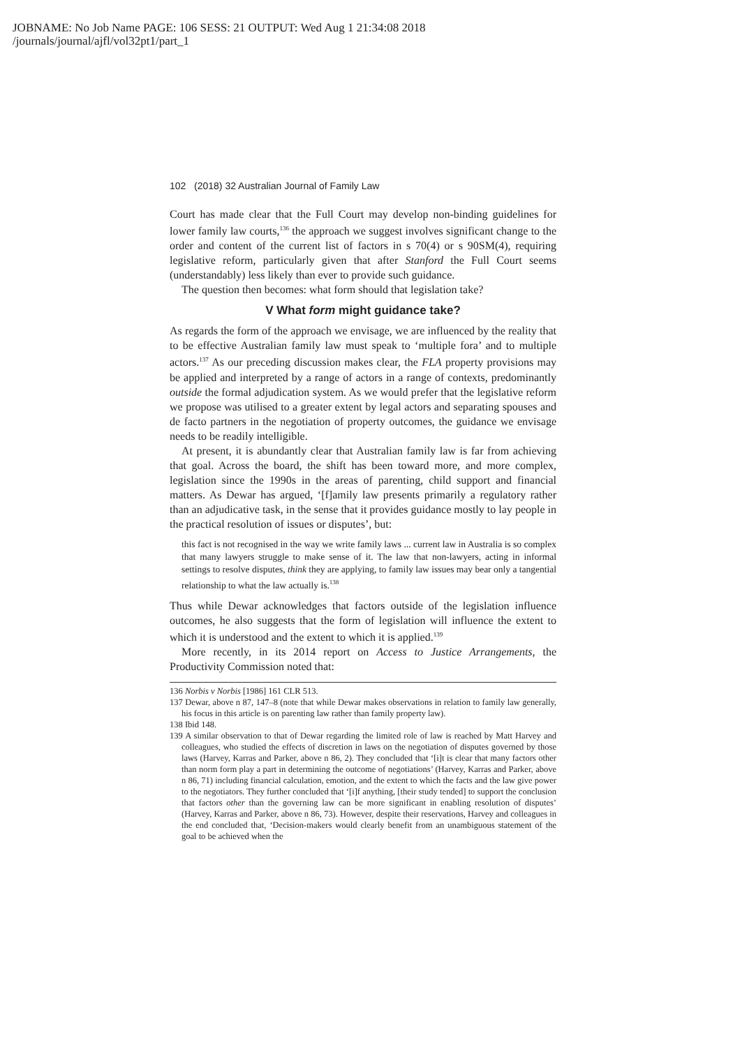JOBNAME: No Job Name PAGE: 106 SESS: 21 OUTPUT: Wed Aug 1 21:34:08 2018
/journals/journal/ajfl/vol32pt1/part_1
102 (2018) 32 Australian Journal of Family Law
Court has made clear that the Full Court may develop non-binding guidelines for lower family law courts,<sup>136</sup> the approach we suggest involves significant change to the order and content of the current list of factors in s 70(4) or s 90SM(4), requiring legislative reform, particularly given that after Stanford the Full Court seems (understandably) less likely than ever to provide such guidance.
The question then becomes: what form should that legislation take?
V What form might guidance take?
As regards the form of the approach we envisage, we are influenced by the reality that to be effective Australian family law must speak to ‘multiple fora’ and to multiple actors.<sup>137</sup> As our preceding discussion makes clear, the FLA property provisions may be applied and interpreted by a range of actors in a range of contexts, predominantly outside the formal adjudication system. As we would prefer that the legislative reform we propose was utilised to a greater extent by legal actors and separating spouses and de facto partners in the negotiation of property outcomes, the guidance we envisage needs to be readily intelligible.
At present, it is abundantly clear that Australian family law is far from achieving that goal. Across the board, the shift has been toward more, and more complex, legislation since the 1990s in the areas of parenting, child support and financial matters. As Dewar has argued, ‘[f]amily law presents primarily a regulatory rather than an adjudicative task, in the sense that it provides guidance mostly to lay people in the practical resolution of issues or disputes’, but:
this fact is not recognised in the way we write family laws ... current law in Australia is so complex that many lawyers struggle to make sense of it. The law that non-lawyers, acting in informal settings to resolve disputes, think they are applying, to family law issues may bear only a tangential relationship to what the law actually is.<sup>138</sup>
Thus while Dewar acknowledges that factors outside of the legislation influence outcomes, he also suggests that the form of legislation will influence the extent to which it is understood and the extent to which it is applied.<sup>139</sup>
More recently, in its 2014 report on Access to Justice Arrangements, the Productivity Commission noted that:
136 Norbis v Norbis [1986] 161 CLR 513.
137 Dewar, above n 87, 147–8 (note that while Dewar makes observations in relation to family law generally, his focus in this article is on parenting law rather than family property law).
138 Ibid 148.
139 A similar observation to that of Dewar regarding the limited role of law is reached by Matt Harvey and colleagues, who studied the effects of discretion in laws on the negotiation of disputes governed by those laws (Harvey, Karras and Parker, above n 86, 2). They concluded that ‘[i]t is clear that many factors other than norm form play a part in determining the outcome of negotiations’ (Harvey, Karras and Parker, above n 86, 71) including financial calculation, emotion, and the extent to which the facts and the law give power to the negotiators. They further concluded that ‘[i]f anything, [their study tended] to support the conclusion that factors other than the governing law can be more significant in enabling resolution of disputes’ (Harvey, Karras and Parker, above n 86, 73). However, despite their reservations, Harvey and colleagues in the end concluded that, ‘Decision-makers would clearly benefit from an unambiguous statement of the goal to be achieved when the